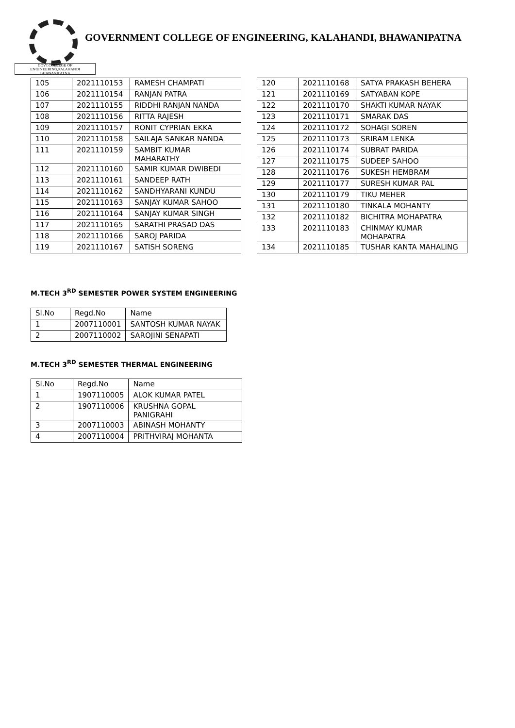GOVT.COLLEGE OF ENGINEERING,KALAHANDI BHAWANIPATNA
GOVERNMENT COLLEGE OF ENGINEERING, KALAHANDI, BHAWANIPATNA
| 105 | 2021110153 | RAMESH CHAMPATI |
| 106 | 2021110154 | RANJAN PATRA |
| 107 | 2021110155 | RIDDHI RANJAN NANDA |
| 108 | 2021110156 | RITTA RAJESH |
| 109 | 2021110157 | RONIT CYPRIAN EKKA |
| 110 | 2021110158 | SAILAJA SANKAR NANDA |
| 111 | 2021110159 | SAMBIT KUMAR MAHARATHY |
| 112 | 2021110160 | SAMIR KUMAR DWIBEDI |
| 113 | 2021110161 | SANDEEP RATH |
| 114 | 2021110162 | SANDHYARANI KUNDU |
| 115 | 2021110163 | SANJAY KUMAR SAHOO |
| 116 | 2021110164 | SANJAY KUMAR SINGH |
| 117 | 2021110165 | SARATHI PRASAD DAS |
| 118 | 2021110166 | SAROJ PARIDA |
| 119 | 2021110167 | SATISH SORENG |
| 120 | 2021110168 | SATYA PRAKASH BEHERA |
| 121 | 2021110169 | SATYABAN KOPE |
| 122 | 2021110170 | SHAKTI KUMAR NAYAK |
| 123 | 2021110171 | SMARAK DAS |
| 124 | 2021110172 | SOHAGI SOREN |
| 125 | 2021110173 | SRIRAM LENKA |
| 126 | 2021110174 | SUBRAT PARIDA |
| 127 | 2021110175 | SUDEEP SAHOO |
| 128 | 2021110176 | SUKESH HEMBRAM |
| 129 | 2021110177 | SURESH KUMAR PAL |
| 130 | 2021110179 | TIKU MEHER |
| 131 | 2021110180 | TINKALA MOHANTY |
| 132 | 2021110182 | BICHITRA MOHAPATRA |
| 133 | 2021110183 | CHINMAY KUMAR MOHAPATRA |
| 134 | 2021110185 | TUSHAR KANTA MAHALING |
M.TECH 3<sup>RD</sup> SEMESTER POWER SYSTEM ENGINEERING
| Sl.No | Regd.No | Name |
| 1 | 2007110001 | SANTOSH KUMAR NAYAK |
| 2 | 2007110002 | SAROJINI SENAPATI |
M.TECH 3<sup>RD</sup> SEMESTER THERMAL ENGINEERING
| Sl.No | Regd.No | Name |
| 1 | 1907110005 | ALOK KUMAR PATEL |
| 2 | 1907110006 | KRUSHNA GOPAL PANIGRAHI |
| 3 | 2007110003 | ABINASH MOHANTY |
| 4 | 2007110004 | PRITHVIRAJ MOHANTA |